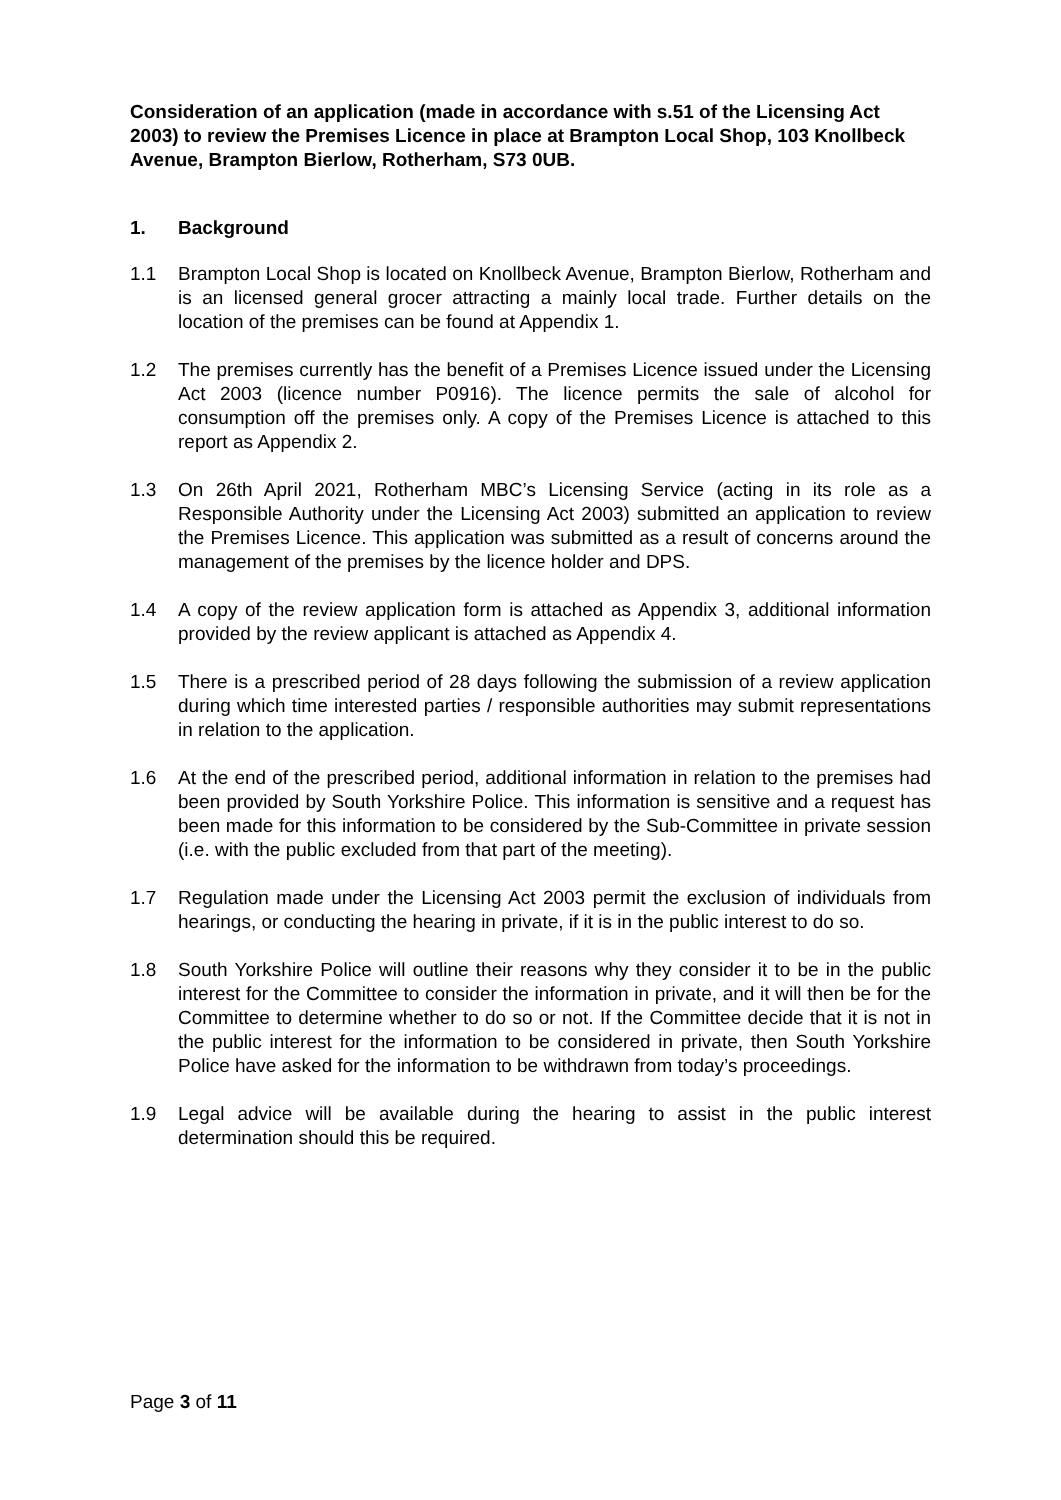Consideration of an application (made in accordance with s.51 of the Licensing Act 2003) to review the Premises Licence in place at Brampton Local Shop, 103 Knollbeck Avenue, Brampton Bierlow, Rotherham, S73 0UB.
1. Background
1.1 Brampton Local Shop is located on Knollbeck Avenue, Brampton Bierlow, Rotherham and is an licensed general grocer attracting a mainly local trade. Further details on the location of the premises can be found at Appendix 1.
1.2 The premises currently has the benefit of a Premises Licence issued under the Licensing Act 2003 (licence number P0916). The licence permits the sale of alcohol for consumption off the premises only. A copy of the Premises Licence is attached to this report as Appendix 2.
1.3 On 26th April 2021, Rotherham MBC’s Licensing Service (acting in its role as a Responsible Authority under the Licensing Act 2003) submitted an application to review the Premises Licence. This application was submitted as a result of concerns around the management of the premises by the licence holder and DPS.
1.4 A copy of the review application form is attached as Appendix 3, additional information provided by the review applicant is attached as Appendix 4.
1.5 There is a prescribed period of 28 days following the submission of a review application during which time interested parties / responsible authorities may submit representations in relation to the application.
1.6 At the end of the prescribed period, additional information in relation to the premises had been provided by South Yorkshire Police. This information is sensitive and a request has been made for this information to be considered by the Sub-Committee in private session (i.e. with the public excluded from that part of the meeting).
1.7 Regulation made under the Licensing Act 2003 permit the exclusion of individuals from hearings, or conducting the hearing in private, if it is in the public interest to do so.
1.8 South Yorkshire Police will outline their reasons why they consider it to be in the public interest for the Committee to consider the information in private, and it will then be for the Committee to determine whether to do so or not. If the Committee decide that it is not in the public interest for the information to be considered in private, then South Yorkshire Police have asked for the information to be withdrawn from today’s proceedings.
1.9 Legal advice will be available during the hearing to assist in the public interest determination should this be required.
Page 3 of 11